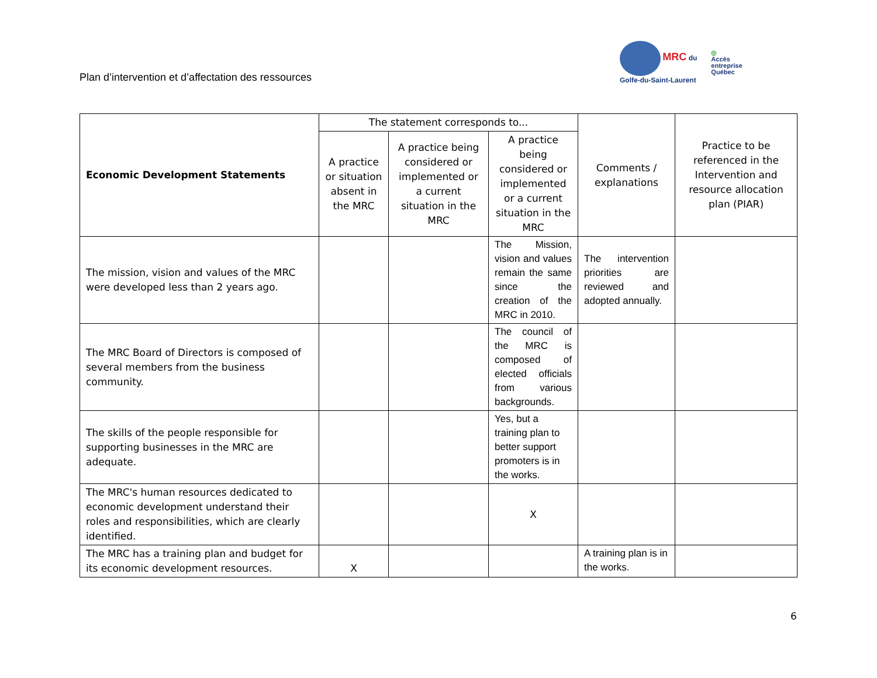Plan d’intervention et d’affectation des ressources
MRC du
Golfe-du-Saint-Laurent
◎
Accès
entreprise
Québec
| Economic Development Statements | The statement corresponds to... | | | Comments / explanations | Practice to be referenced in the Intervention and resource allocation plan (PIAR) |
| --- | --- | --- | --- | --- | --- |
| | A practice or situation absent in the MRC | A practice being considered or implemented or a current situation in the MRC | A practice being considered or implemented or a current situation in the MRC | | |
| The mission, vision and values of the MRC were developed less than 2 years ago. | | | The Mission, vision and values remain the same since the creation of the MRC in 2010. | The intervention priorities are reviewed and adopted annually. | |
| The MRC Board of Directors is composed of several members from the business community. | | | The council of the MRC is composed of elected officials from various backgrounds. | | |
| The skills of the people responsible for supporting businesses in the MRC are adequate. | | | Yes, but a training plan to better support promoters is in the works. | | |
| The MRC's human resources dedicated to economic development understand their roles and responsibilities, which are clearly identified. | | | X | | |
| The MRC has a training plan and budget for its economic development resources. | X | | | A training plan is in the works. | |
6